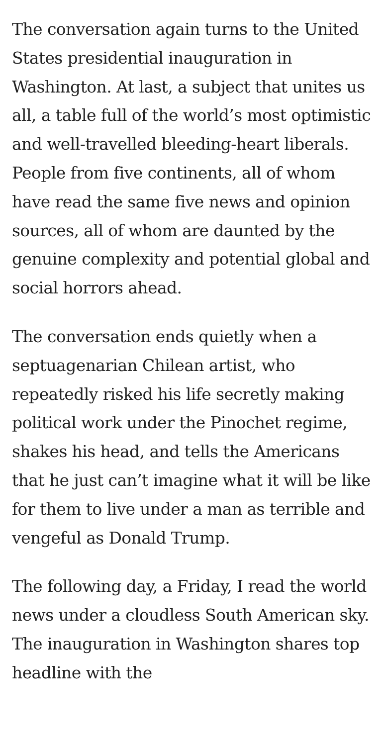The conversation again turns to the United States presidential inauguration in Washington. At last, a subject that unites us all, a table full of the world’s most optimistic and well-travelled bleeding-heart liberals. People from five continents, all of whom have read the same five news and opinion sources, all of whom are daunted by the genuine complexity and potential global and social horrors ahead.
The conversation ends quietly when a septuagenarian Chilean artist, who repeatedly risked his life secretly making political work under the Pinochet regime, shakes his head, and tells the Americans that he just can’t imagine what it will be like for them to live under a man as terrible and vengeful as Donald Trump.
The following day, a Friday, I read the world news under a cloudless South American sky. The inauguration in Washington shares top headline with the